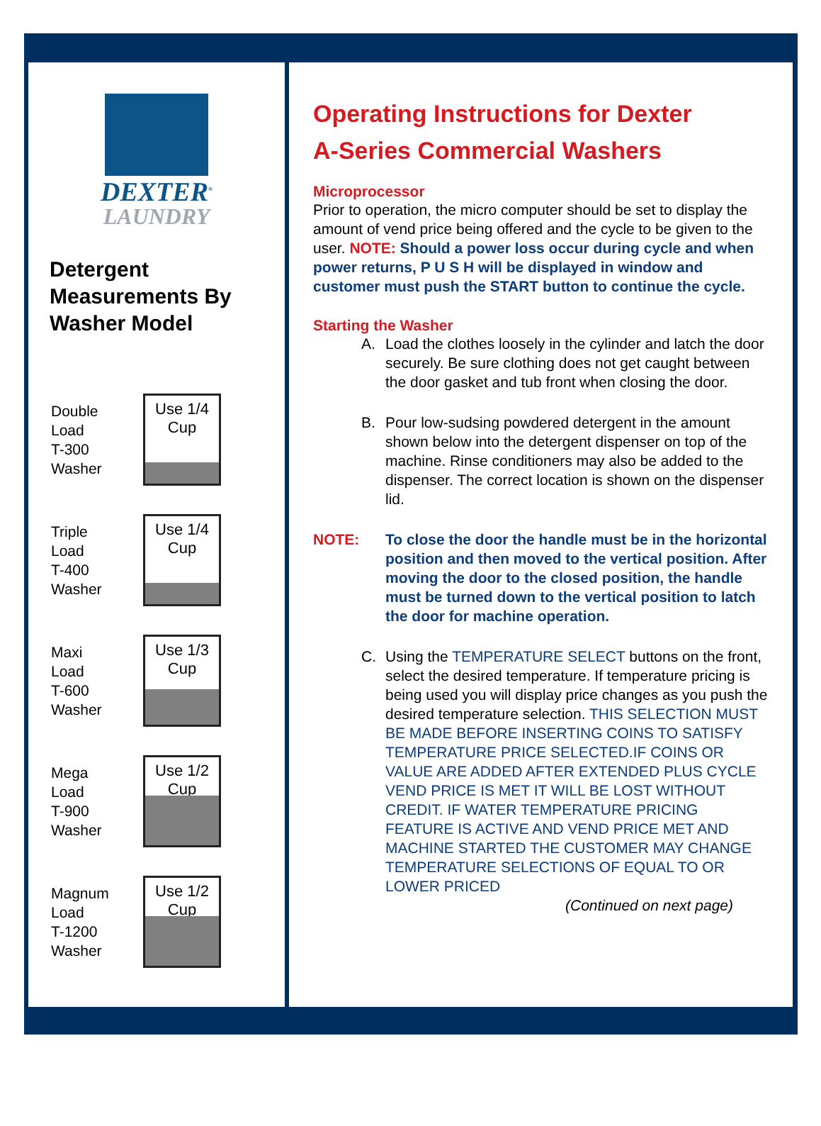DEXTER<sup>®</sup>
LAUNDRY
Detergent Measurements By Washer Model
Double
Load
T-300
Washer
Use 1/4
Cup
Triple
Load
T-400
Washer
Use 1/4
Cup
Maxi
Load
T-600
Washer
Use 1/3
Cup
Mega
Load
T-900
Washer
Use 1/2
Cup
Magnum
Load
T-1200
Washer
Use 1/2
Cup
Operating Instructions for Dexter
A-Series Commercial Washers
Microprocessor
Prior to operation, the micro computer should be set to display the amount of vend price being offered and the cycle to be given to the user. NOTE: Should a power loss occur during cycle and when power returns, P U S H will be displayed in window and customer must push the START button to continue the cycle.
Starting the Washer
A. Load the clothes loosely in the cylinder and latch the door securely. Be sure clothing does not get caught between the door gasket and tub front when closing the door.
B. Pour low-sudsing powdered detergent in the amount shown below into the detergent dispenser on top of the machine. Rinse conditioners may also be added to the dispenser. The correct location is shown on the dispenser lid.
NOTE: To close the door the handle must be in the horizontal position and then moved to the vertical position. After moving the door to the closed position, the handle must be turned down to the vertical position to latch the door for machine operation.
C. Using the TEMPERATURE SELECT buttons on the front, select the desired temperature. If temperature pricing is being used you will display price changes as you push the desired temperature selection. THIS SELECTION MUST BE MADE BEFORE INSERTING COINS TO SATISFY TEMPERATURE PRICE SELECTED.IF COINS OR VALUE ARE ADDED AFTER EXTENDED PLUS CYCLE VEND PRICE IS MET IT WILL BE LOST WITHOUT CREDIT. IF WATER TEMPERATURE PRICING FEATURE IS ACTIVE AND VEND PRICE MET AND MACHINE STARTED THE CUSTOMER MAY CHANGE TEMPERATURE SELECTIONS OF EQUAL TO OR LOWER PRICED
(Continued on next page)